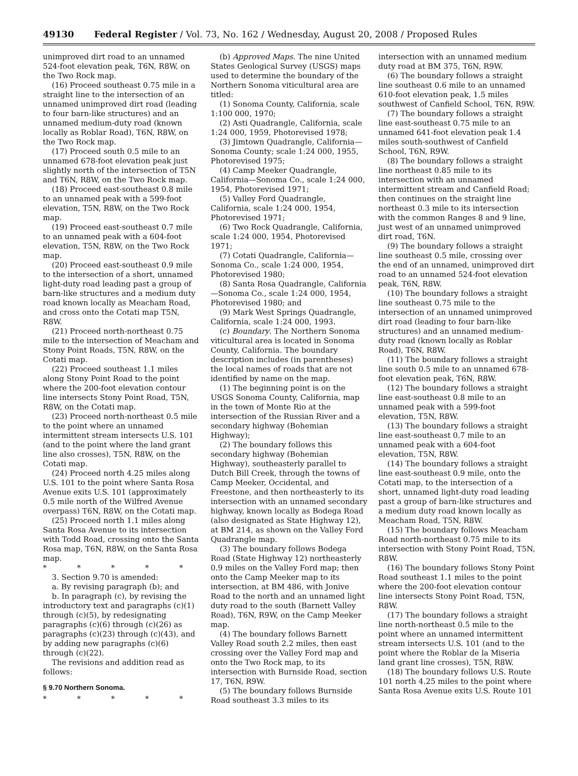49130 Federal Register / Vol. 73, No. 162 / Wednesday, August 20, 2008 / Proposed Rules
unimproved dirt road to an unnamed 524-foot elevation peak, T6N, R8W, on the Two Rock map.
(16) Proceed southeast 0.75 mile in a straight line to the intersection of an unnamed unimproved dirt road (leading to four barn-like structures) and an unnamed medium-duty road (known locally as Roblar Road), T6N, R8W, on the Two Rock map.
(17) Proceed south 0.5 mile to an unnamed 678-foot elevation peak just slightly north of the intersection of T5N and T6N, R8W, on the Two Rock map.
(18) Proceed east-southeast 0.8 mile to an unnamed peak with a 599-foot elevation, T5N, R8W, on the Two Rock map.
(19) Proceed east-southeast 0.7 mile to an unnamed peak with a 604-foot elevation, T5N, R8W, on the Two Rock map.
(20) Proceed east-southeast 0.9 mile to the intersection of a short, unnamed light-duty road leading past a group of barn-like structures and a medium duty road known locally as Meacham Road, and cross onto the Cotati map T5N, R8W.
(21) Proceed north-northeast 0.75 mile to the intersection of Meacham and Stony Point Roads, T5N, R8W, on the Cotati map.
(22) Proceed southeast 1.1 miles along Stony Point Road to the point where the 200-foot elevation contour line intersects Stony Point Road, T5N, R8W, on the Cotati map.
(23) Proceed north-northeast 0.5 mile to the point where an unnamed intermittent stream intersects U.S. 101 (and to the point where the land grant line also crosses), T5N, R8W, on the Cotati map.
(24) Proceed north 4.25 miles along U.S. 101 to the point where Santa Rosa Avenue exits U.S. 101 (approximately 0.5 mile north of the Wilfred Avenue overpass) T6N, R8W, on the Cotati map.
(25) Proceed north 1.1 miles along Santa Rosa Avenue to its intersection with Todd Road, crossing onto the Santa Rosa map, T6N, R8W, on the Santa Rosa map.
* * * * *
3. Section 9.70 is amended:
a. By revising paragraph (b); and
b. In paragraph (c), by revising the introductory text and paragraphs (c)(1) through (c)(5), by redesignating paragraphs (c)(6) through (c)(26) as paragraphs (c)(23) through (c)(43), and by adding new paragraphs (c)(6) through (c)(22).
The revisions and addition read as follows:
§ 9.70 Northern Sonoma.
* * * * *
(b) Approved Maps. The nine United States Geological Survey (USGS) maps used to determine the boundary of the Northern Sonoma viticultural area are titled:
(1) Sonoma County, California, scale 1:100 000, 1970;
(2) Asti Quadrangle, California, scale 1:24 000, 1959, Photorevised 1978;
(3) Jimtown Quadrangle, California—Sonoma County; scale 1:24 000, 1955, Photorevised 1975;
(4) Camp Meeker Quadrangle, California—Sonoma Co., scale 1:24 000, 1954, Photorevised 1971;
(5) Valley Ford Quadrangle, California, scale 1:24 000, 1954, Photorevised 1971;
(6) Two Rock Quadrangle, California, scale 1:24 000, 1954, Photorevised 1971;
(7) Cotati Quadrangle, California—Sonoma Co., scale 1:24 000, 1954, Photorevised 1980;
(8) Santa Rosa Quadrangle, California—Sonoma Co., scale 1:24 000, 1954, Photorevised 1980; and
(9) Mark West Springs Quadrangle, California, scale 1:24 000, 1993.
(c) Boundary. The Northern Sonoma viticultural area is located in Sonoma County, California. The boundary description includes (in parentheses) the local names of roads that are not identified by name on the map.
(1) The beginning point is on the USGS Sonoma County, California, map in the town of Monte Rio at the intersection of the Russian River and a secondary highway (Bohemian Highway);
(2) The boundary follows this secondary highway (Bohemian Highway), southeasterly parallel to Dutch Bill Creek, through the towns of Camp Meeker, Occidental, and Freestone, and then northeasterly to its intersection with an unnamed secondary highway, known locally as Bodega Road (also designated as State Highway 12), at BM 214, as shown on the Valley Ford Quadrangle map.
(3) The boundary follows Bodega Road (State Highway 12) northeasterly 0.9 miles on the Valley Ford map; then onto the Camp Meeker map to its intersection, at BM 486, with Jonive Road to the north and an unnamed light duty road to the south (Barnett Valley Road), T6N, R9W, on the Camp Meeker map.
(4) The boundary follows Barnett Valley Road south 2.2 miles, then east crossing over the Valley Ford map and onto the Two Rock map, to its intersection with Burnside Road, section 17, T6N, R9W.
(5) The boundary follows Burnside Road southeast 3.3 miles to its
intersection with an unnamed medium duty road at BM 375, T6N, R9W.
(6) The boundary follows a straight line southeast 0.6 mile to an unnamed 610-foot elevation peak, 1.5 miles southwest of Canfield School, T6N, R9W.
(7) The boundary follows a straight line east-southeast 0.75 mile to an unnamed 641-foot elevation peak 1.4 miles south-southwest of Canfield School, T6N, R9W.
(8) The boundary follows a straight line northeast 0.85 mile to its intersection with an unnamed intermittent stream and Canfield Road; then continues on the straight line northeast 0.3 mile to its intersection with the common Ranges 8 and 9 line, just west of an unnamed unimproved dirt road, T6N.
(9) The boundary follows a straight line southeast 0.5 mile, crossing over the end of an unnamed, unimproved dirt road to an unnamed 524-foot elevation peak, T6N, R8W.
(10) The boundary follows a straight line southeast 0.75 mile to the intersection of an unnamed unimproved dirt road (leading to four barn-like structures) and an unnamed medium-duty road (known locally as Roblar Road), T6N, R8W.
(11) The boundary follows a straight line south 0.5 mile to an unnamed 678-foot elevation peak, T6N, R8W.
(12) The boundary follows a straight line east-southeast 0.8 mile to an unnamed peak with a 599-foot elevation, T5N, R8W.
(13) The boundary follows a straight line east-southeast 0.7 mile to an unnamed peak with a 604-foot elevation, T5N, R8W.
(14) The boundary follows a straight line east-southeast 0.9 mile, onto the Cotati map, to the intersection of a short, unnamed light-duty road leading past a group of barn-like structures and a medium duty road known locally as Meacham Road, T5N, R8W.
(15) The boundary follows Meacham Road north-northeast 0.75 mile to its intersection with Stony Point Road, T5N, R8W.
(16) The boundary follows Stony Point Road southeast 1.1 miles to the point where the 200-foot elevation contour line intersects Stony Point Road, T5N, R8W.
(17) The boundary follows a straight line north-northeast 0.5 mile to the point where an unnamed intermittent stream intersects U.S. 101 (and to the point where the Roblar de la Miseria land grant line crosses), T5N, R8W.
(18) The boundary follows U.S. Route 101 north 4.25 miles to the point where Santa Rosa Avenue exits U.S. Route 101